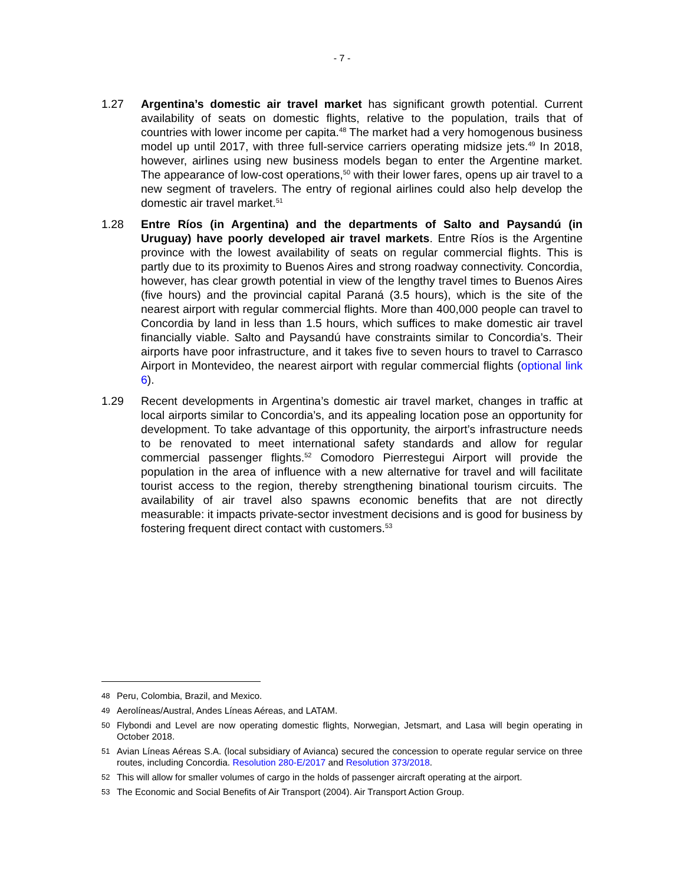- 7 -
1.27 Argentina’s domestic air travel market has significant growth potential. Current availability of seats on domestic flights, relative to the population, trails that of countries with lower income per capita.<sup>48</sup> The market had a very homogenous business model up until 2017, with three full-service carriers operating midsize jets.<sup>49</sup> In 2018, however, airlines using new business models began to enter the Argentine market. The appearance of low-cost operations,<sup>50</sup> with their lower fares, opens up air travel to a new segment of travelers. The entry of regional airlines could also help develop the domestic air travel market.<sup>51</sup>
1.28 Entre Ríos (in Argentina) and the departments of Salto and Paysandú (in Uruguay) have poorly developed air travel markets. Entre Ríos is the Argentine province with the lowest availability of seats on regular commercial flights. This is partly due to its proximity to Buenos Aires and strong roadway connectivity. Concordia, however, has clear growth potential in view of the lengthy travel times to Buenos Aires (five hours) and the provincial capital Paraná (3.5 hours), which is the site of the nearest airport with regular commercial flights. More than 400,000 people can travel to Concordia by land in less than 1.5 hours, which suffices to make domestic air travel financially viable. Salto and Paysandú have constraints similar to Concordia’s. Their airports have poor infrastructure, and it takes five to seven hours to travel to Carrasco Airport in Montevideo, the nearest airport with regular commercial flights (optional link 6).
1.29 Recent developments in Argentina’s domestic air travel market, changes in traffic at local airports similar to Concordia’s, and its appealing location pose an opportunity for development. To take advantage of this opportunity, the airport’s infrastructure needs to be renovated to meet international safety standards and allow for regular commercial passenger flights.<sup>52</sup> Comodoro Pierrestegui Airport will provide the population in the area of influence with a new alternative for travel and will facilitate tourist access to the region, thereby strengthening binational tourism circuits. The availability of air travel also spawns economic benefits that are not directly measurable: it impacts private-sector investment decisions and is good for business by fostering frequent direct contact with customers.<sup>53</sup>
48
Peru, Colombia, Brazil, and Mexico.
49
Aerolíneas/Austral, Andes Líneas Aéreas, and LATAM.
50
Flybondi and Level are now operating domestic flights, Norwegian, Jetsmart, and Lasa will begin operating in October 2018.
51
Avian Líneas Aéreas S.A. (local subsidiary of Avianca) secured the concession to operate regular service on three routes, including Concordia. Resolution 280-E/2017 and Resolution 373/2018.
52
This will allow for smaller volumes of cargo in the holds of passenger aircraft operating at the airport.
53
The Economic and Social Benefits of Air Transport (2004). Air Transport Action Group.